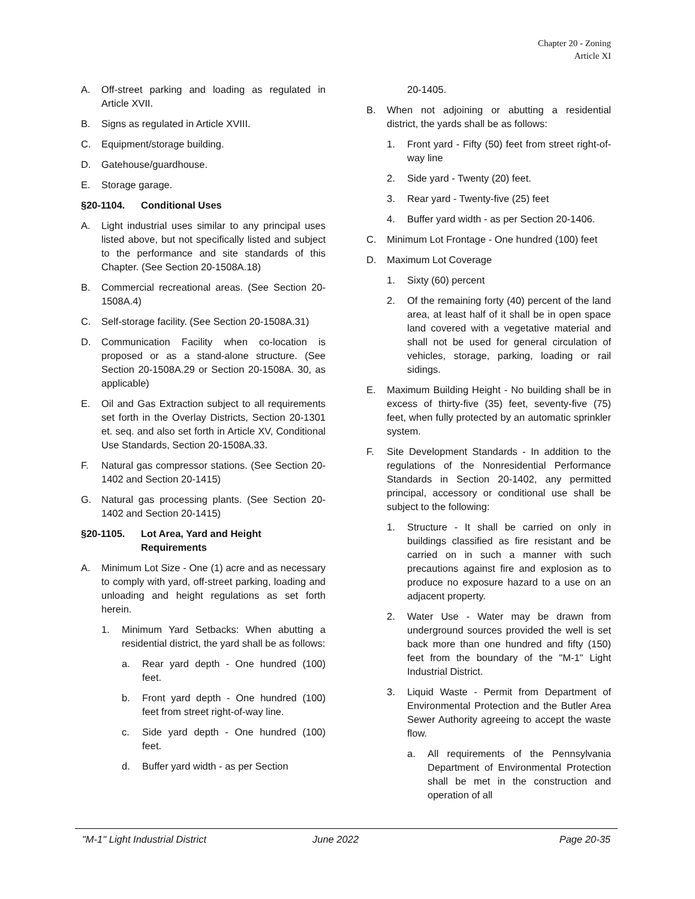Chapter 20 - Zoning
Article XI
A. Off-street parking and loading as regulated in Article XVII.
B. Signs as regulated in Article XVIII.
C. Equipment/storage building.
D. Gatehouse/guardhouse.
E. Storage garage.
§20-1104. Conditional Uses
A. Light industrial uses similar to any principal uses listed above, but not specifically listed and subject to the performance and site standards of this Chapter. (See Section 20-1508A.18)
B. Commercial recreational areas. (See Section 20-1508A.4)
C. Self-storage facility. (See Section 20-1508A.31)
D. Communication Facility when co-location is proposed or as a stand-alone structure. (See Section 20-1508A.29 or Section 20-1508A. 30, as applicable)
E. Oil and Gas Extraction subject to all requirements set forth in the Overlay Districts, Section 20-1301 et. seq. and also set forth in Article XV, Conditional Use Standards, Section 20-1508A.33.
F. Natural gas compressor stations. (See Section 20-1402 and Section 20-1415)
G. Natural gas processing plants. (See Section 20-1402 and Section 20-1415)
§20-1105. Lot Area, Yard and Height Requirements
A. Minimum Lot Size - One (1) acre and as necessary to comply with yard, off-street parking, loading and unloading and height regulations as set forth herein.
1. Minimum Yard Setbacks: When abutting a residential district, the yard shall be as follows:
a. Rear yard depth - One hundred (100) feet.
b. Front yard depth - One hundred (100) feet from street right-of-way line.
c. Side yard depth - One hundred (100) feet.
d. Buffer yard width - as per Section
20-1405.
B. When not adjoining or abutting a residential district, the yards shall be as follows:
1. Front yard - Fifty (50) feet from street right-of-way line
2. Side yard - Twenty (20) feet.
3. Rear yard - Twenty-five (25) feet
4. Buffer yard width - as per Section 20-1406.
C. Minimum Lot Frontage - One hundred (100) feet
D. Maximum Lot Coverage
1. Sixty (60) percent
2. Of the remaining forty (40) percent of the land area, at least half of it shall be in open space land covered with a vegetative material and shall not be used for general circulation of vehicles, storage, parking, loading or rail sidings.
E. Maximum Building Height - No building shall be in excess of thirty-five (35) feet, seventy-five (75) feet, when fully protected by an automatic sprinkler system.
F. Site Development Standards - In addition to the regulations of the Nonresidential Performance Standards in Section 20-1402, any permitted principal, accessory or conditional use shall be subject to the following:
1. Structure - It shall be carried on only in buildings classified as fire resistant and be carried on in such a manner with such precautions against fire and explosion as to produce no exposure hazard to a use on an adjacent property.
2. Water Use - Water may be drawn from underground sources provided the well is set back more than one hundred and fifty (150) feet from the boundary of the "M-1" Light Industrial District.
3. Liquid Waste - Permit from Department of Environmental Protection and the Butler Area Sewer Authority agreeing to accept the waste flow.
a. All requirements of the Pennsylvania Department of Environmental Protection shall be met in the construction and operation of all
"M-1" Light Industrial District June 2022 Page 20-35